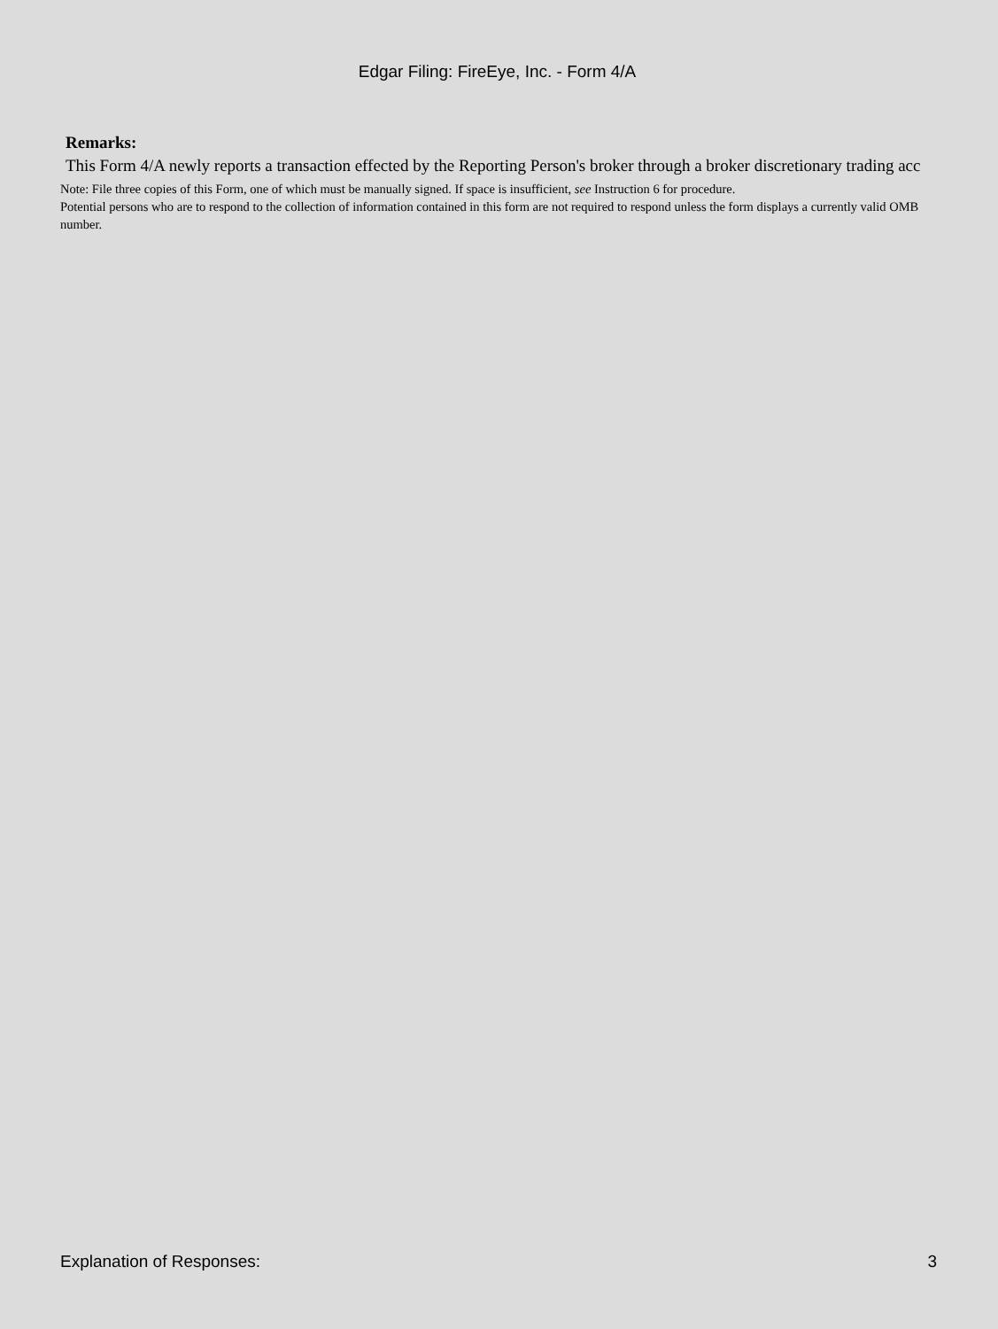Edgar Filing: FireEye, Inc. - Form 4/A
Remarks:
This Form 4/A newly reports a transaction effected by the Reporting Person's broker through a broker discretionary trading acc
Note: File three copies of this Form, one of which must be manually signed. If space is insufficient, see Instruction 6 for procedure.
Potential persons who are to respond to the collection of information contained in this form are not required to respond unless the form displays a currently valid OMB number.
Explanation of Responses: 3